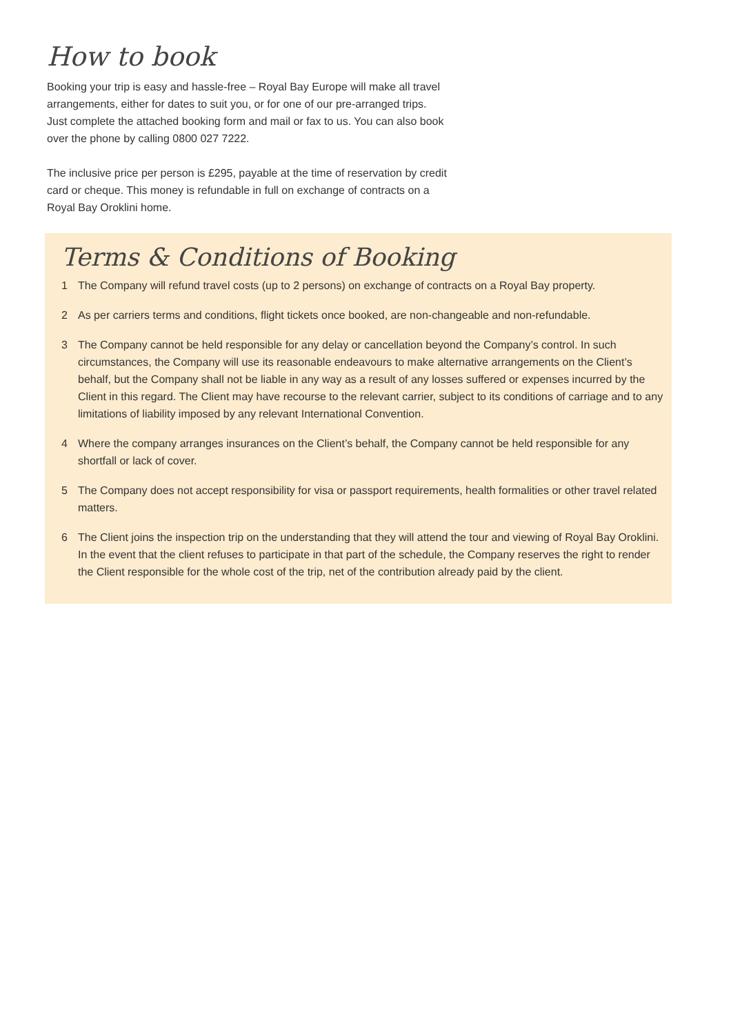How to book
Booking your trip is easy and hassle-free – Royal Bay Europe will make all travel arrangements, either for dates to suit you, or for one of our pre-arranged trips. Just complete the attached booking form and mail or fax to us. You can also book over the phone by calling 0800 027 7222.
The inclusive price per person is £295, payable at the time of reservation by credit card or cheque. This money is refundable in full on exchange of contracts on a Royal Bay Oroklini home.
Terms & Conditions of Booking
1 The Company will refund travel costs (up to 2 persons) on exchange of contracts on a Royal Bay property.
2 As per carriers terms and conditions, flight tickets once booked, are non-changeable and non-refundable.
3 The Company cannot be held responsible for any delay or cancellation beyond the Company’s control. In such circumstances, the Company will use its reasonable endeavours to make alternative arrangements on the Client’s behalf, but the Company shall not be liable in any way as a result of any losses suffered or expenses incurred by the Client in this regard. The Client may have recourse to the relevant carrier, subject to its conditions of carriage and to any limitations of liability imposed by any relevant International Convention.
4 Where the company arranges insurances on the Client’s behalf, the Company cannot be held responsible for any shortfall or lack of cover.
5 The Company does not accept responsibility for visa or passport requirements, health formalities or other travel related matters.
6 The Client joins the inspection trip on the understanding that they will attend the tour and viewing of Royal Bay Oroklini. In the event that the client refuses to participate in that part of the schedule, the Company reserves the right to render the Client responsible for the whole cost of the trip, net of the contribution already paid by the client.